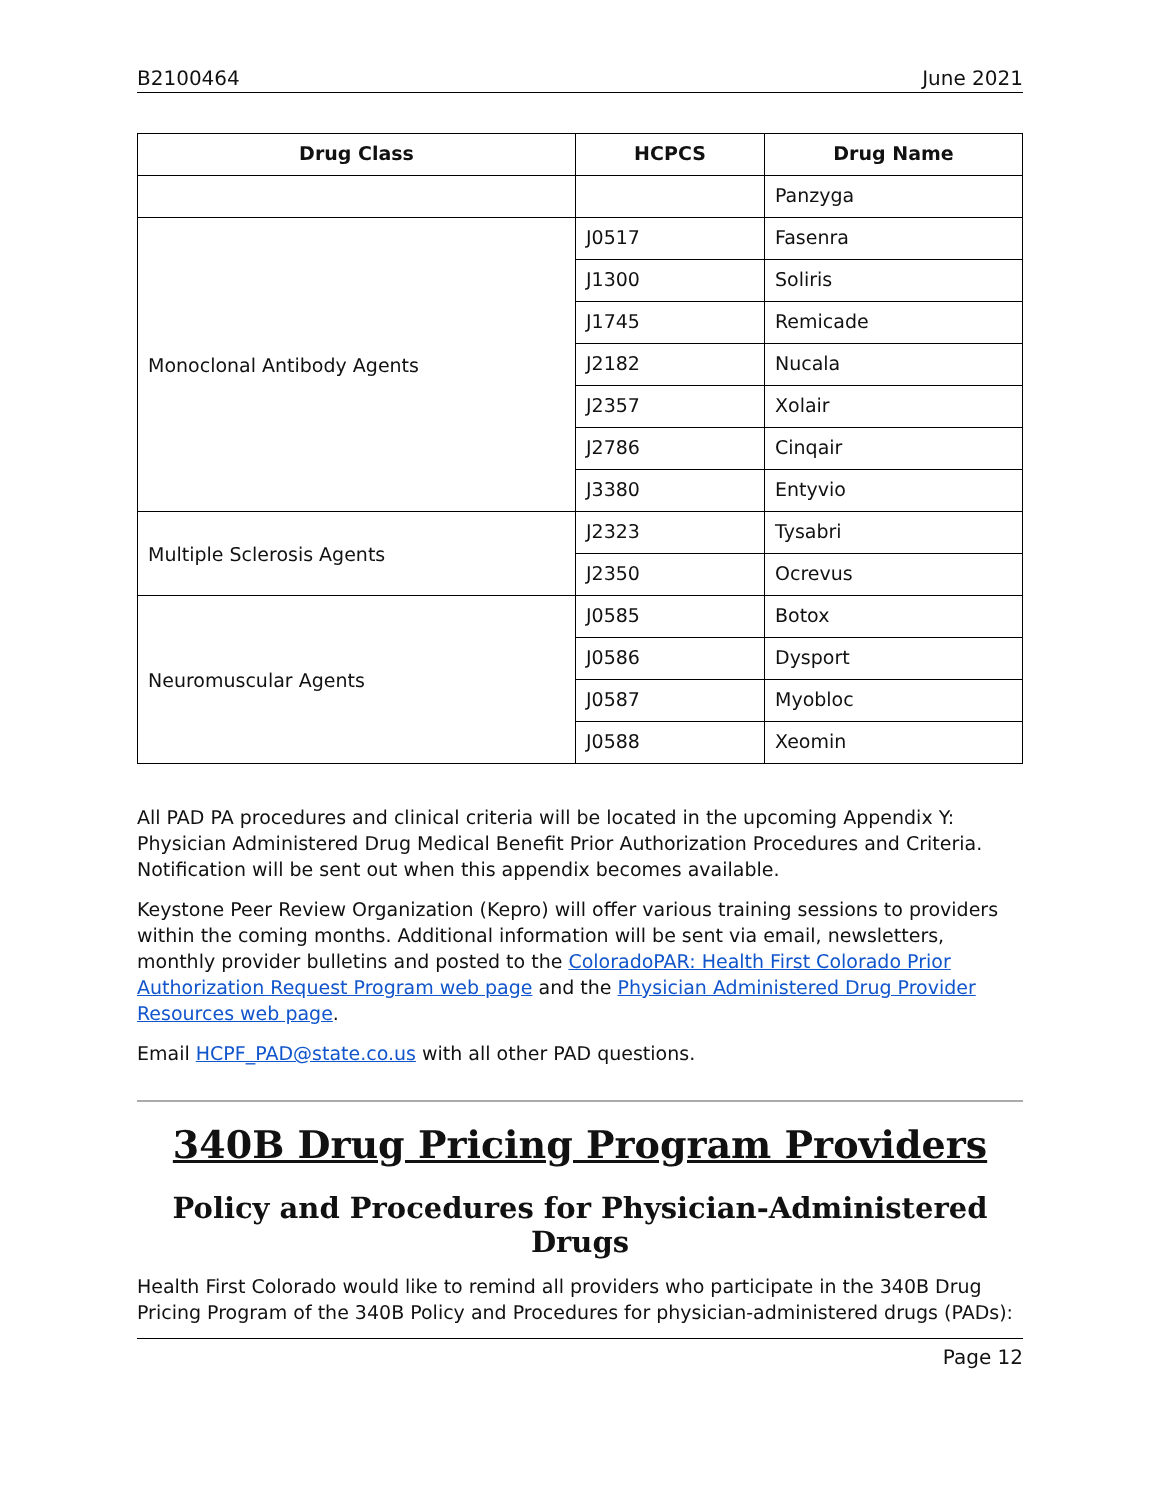B2100464 June 2021
| Drug Class | HCPCS | Drug Name |
| --- | --- | --- |
| | | Panzyga |
| Monoclonal Antibody Agents | J0517 | Fasenra |
| | J1300 | Soliris |
| | J1745 | Remicade |
| | J2182 | Nucala |
| | J2357 | Xolair |
| | J2786 | Cinqair |
| | J3380 | Entyvio |
| Multiple Sclerosis Agents | J2323 | Tysabri |
| | J2350 | Ocrevus |
| Neuromuscular Agents | J0585 | Botox |
| | J0586 | Dysport |
| | J0587 | Myobloc |
| | J0588 | Xeomin |
All PAD PA procedures and clinical criteria will be located in the upcoming Appendix Y: Physician Administered Drug Medical Benefit Prior Authorization Procedures and Criteria. Notification will be sent out when this appendix becomes available.
Keystone Peer Review Organization (Kepro) will offer various training sessions to providers within the coming months. Additional information will be sent via email, newsletters, monthly provider bulletins and posted to the ColoradoPAR: Health First Colorado Prior Authorization Request Program web page and the Physician Administered Drug Provider Resources web page.
Email HCPF_PAD@state.co.us with all other PAD questions.
340B Drug Pricing Program Providers
Policy and Procedures for Physician-Administered Drugs
Health First Colorado would like to remind all providers who participate in the 340B Drug Pricing Program of the 340B Policy and Procedures for physician-administered drugs (PADs):
Page 12